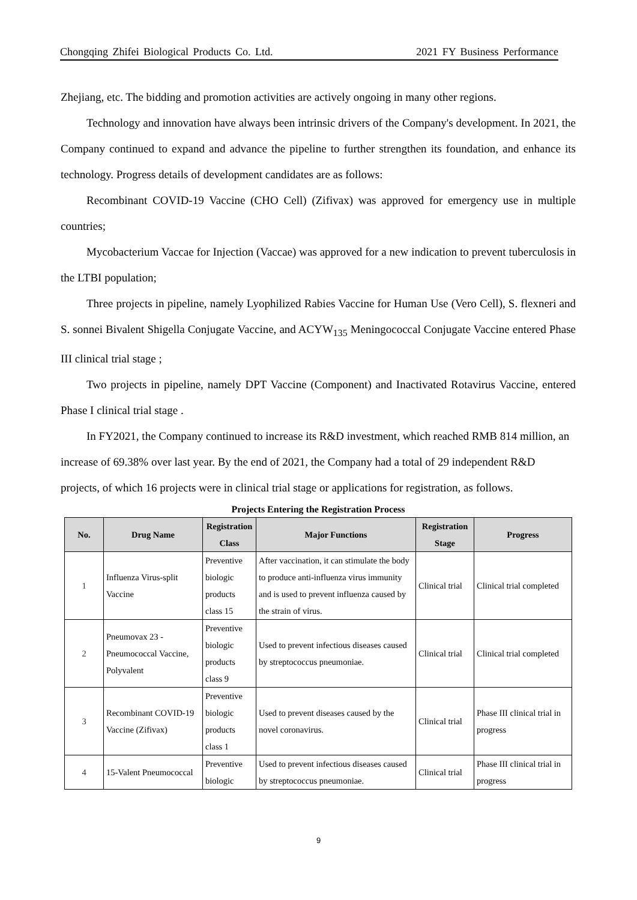Chongqing Zhifei Biological Products Co. Ltd. 2021 FY Business Performance
Zhejiang, etc. The bidding and promotion activities are actively ongoing in many other regions.
Technology and innovation have always been intrinsic drivers of the Company's development. In 2021, the Company continued to expand and advance the pipeline to further strengthen its foundation, and enhance its technology. Progress details of development candidates are as follows:
Recombinant COVID-19 Vaccine (CHO Cell) (Zifivax) was approved for emergency use in multiple countries;
Mycobacterium Vaccae for Injection (Vaccae) was approved for a new indication to prevent tuberculosis in the LTBI population;
Three projects in pipeline, namely Lyophilized Rabies Vaccine for Human Use (Vero Cell), S. flexneri and S. sonnei Bivalent Shigella Conjugate Vaccine, and ACYW<sub>135</sub> Meningococcal Conjugate Vaccine entered Phase III clinical trial stage ;
Two projects in pipeline, namely DPT Vaccine (Component) and Inactivated Rotavirus Vaccine, entered Phase I clinical trial stage .
In FY2021, the Company continued to increase its R&D investment, which reached RMB 814 million, an increase of 69.38% over last year. By the end of 2021, the Company had a total of 29 independent R&D projects, of which 16 projects were in clinical trial stage or applications for registration, as follows.
Projects Entering the Registration Process
| No. | Drug Name | Registration Class | Major Functions | Registration Stage | Progress |
| --- | --- | --- | --- | --- | --- |
| 1 | Influenza Virus-split Vaccine | Preventive biologic products class 15 | After vaccination, it can stimulate the body to produce anti-influenza virus immunity and is used to prevent influenza caused by the strain of virus. | Clinical trial | Clinical trial completed |
| 2 | Pneumovax 23 - Pneumococcal Vaccine, Polyvalent | Preventive biologic products class 9 | Used to prevent infectious diseases caused by streptococcus pneumoniae. | Clinical trial | Clinical trial completed |
| 3 | Recombinant COVID-19 Vaccine (Zifivax) | Preventive biologic products class 1 | Used to prevent diseases caused by the novel coronavirus. | Clinical trial | Phase III clinical trial in progress |
| 4 | 15-Valent Pneumococcal | Preventive biologic | Used to prevent infectious diseases caused by streptococcus pneumoniae. | Clinical trial | Phase III clinical trial in progress |
9